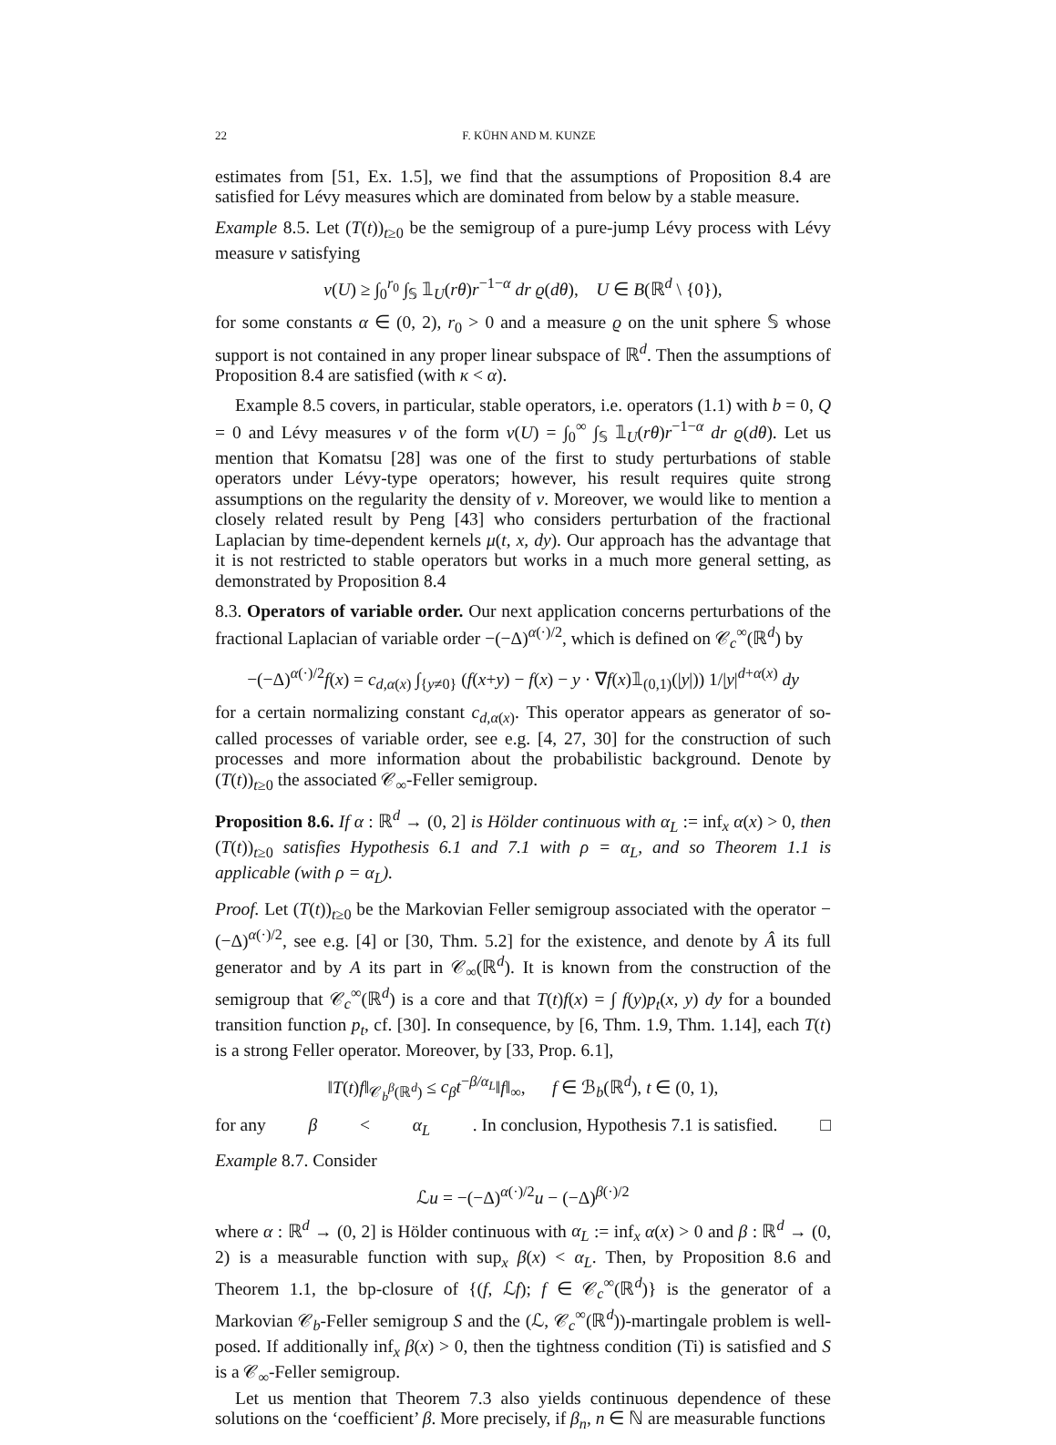22 F. KÜHN AND M. KUNZE
estimates from [51, Ex. 1.5], we find that the assumptions of Proposition 8.4 are satisfied for Lévy measures which are dominated from below by a stable measure.
Example 8.5. Let (T(t))<sub>t≥0</sub> be the semigroup of a pure-jump Lévy process with Lévy measure ν satisfying
ν(U) ≥ ∫<sub>0</sub><sup>r<sub>0</sub></sup> ∫<sub>𝕊</sub> 𝟙<sub>U</sub>(rθ)r<sup>−1−α</sup> dr ϱ(dθ), U ∈ B(ℝ<sup>d</sup> \ {0}),
for some constants α ∈ (0, 2), r<sub>0</sub> > 0 and a measure ϱ on the unit sphere 𝕊 whose support is not contained in any proper linear subspace of ℝ<sup>d</sup>. Then the assumptions of Proposition 8.4 are satisfied (with κ < α).
Example 8.5 covers, in particular, stable operators, i.e. operators (1.1) with b = 0, Q = 0 and Lévy measures ν of the form ν(U) = ∫<sub>0</sub><sup>∞</sup> ∫<sub>𝕊</sub> 𝟙<sub>U</sub>(rθ)r<sup>−1−α</sup> dr ϱ(dθ). Let us mention that Komatsu [28] was one of the first to study perturbations of stable operators under Lévy-type operators; however, his result requires quite strong assumptions on the regularity the density of ν. Moreover, we would like to mention a closely related result by Peng [43] who considers perturbation of the fractional Laplacian by time-dependent kernels μ(t, x, dy). Our approach has the advantage that it is not restricted to stable operators but works in a much more general setting, as demonstrated by Proposition 8.4
8.3. Operators of variable order. Our next application concerns perturbations of the fractional Laplacian of variable order −(−Δ)<sup>α(·)/2</sup>, which is defined on 𝒞<sub>c</sub><sup>∞</sup>(ℝ<sup>d</sup>) by
−(−Δ)<sup>α(·)/2</sup>f(x) = c<sub>d,α(x)</sub> ∫<sub>{y≠0}</sub> (f(x+y) − f(x) − y · ∇f(x)𝟙<sub>(0,1)</sub>(|y|)) 1/|y|<sup>d+α(x)</sup> dy
for a certain normalizing constant c<sub>d,α(x)</sub>. This operator appears as generator of so-called processes of variable order, see e.g. [4, 27, 30] for the construction of such processes and more information about the probabilistic background. Denote by (T(t))<sub>t≥0</sub> the associated 𝒞<sub>∞</sub>-Feller semigroup.
Proposition 8.6. If α : ℝ<sup>d</sup> → (0, 2] is Hölder continuous with α<sub>L</sub> := inf<sub>x</sub> α(x) > 0, then (T(t))<sub>t≥0</sub> satisfies Hypothesis 6.1 and 7.1 with ρ = α<sub>L</sub>, and so Theorem 1.1 is applicable (with ρ = α<sub>L</sub>).
Proof. Let (T(t))<sub>t≥0</sub> be the Markovian Feller semigroup associated with the operator −(−Δ)<sup>α(·)/2</sup>, see e.g. [4] or [30, Thm. 5.2] for the existence, and denote by Â its full generator and by A its part in 𝒞<sub>∞</sub>(ℝ<sup>d</sup>). It is known from the construction of the semigroup that 𝒞<sub>c</sub><sup>∞</sup>(ℝ<sup>d</sup>) is a core and that T(t)f(x) = ∫ f(y)p<sub>t</sub>(x, y) dy for a bounded transition function p<sub>t</sub>, cf. [30]. In consequence, by [6, Thm. 1.9, Thm. 1.14], each T(t) is a strong Feller operator. Moreover, by [33, Prop. 6.1],
‖T(t)f‖<sub>𝒞<sub>b</sub><sup>β</sup>(ℝ<sup>d</sup>)</sub> ≤ c<sub>β</sub>t<sup>−β/α<sub>L</sub></sup>‖f‖<sub>∞</sub>, f ∈ ℬ<sub>b</sub>(ℝ<sup>d</sup>), t ∈ (0, 1),
for any β < α<sub>L</sub>. In conclusion, Hypothesis 7.1 is satisfied. □
Example 8.7. Consider
ℒu = −(−Δ)<sup>α(·)/2</sup>u − (−Δ)<sup>β(·)/2</sup>
where α : ℝ<sup>d</sup> → (0, 2] is Hölder continuous with α<sub>L</sub> := inf<sub>x</sub> α(x) > 0 and β : ℝ<sup>d</sup> → (0, 2) is a measurable function with sup<sub>x</sub> β(x) < α<sub>L</sub>. Then, by Proposition 8.6 and Theorem 1.1, the bp-closure of {(f, ℒf); f ∈ 𝒞<sub>c</sub><sup>∞</sup>(ℝ<sup>d</sup>)} is the generator of a Markovian 𝒞<sub>b</sub>-Feller semigroup S and the (ℒ, 𝒞<sub>c</sub><sup>∞</sup>(ℝ<sup>d</sup>))-martingale problem is well-posed. If additionally inf<sub>x</sub> β(x) > 0, then the tightness condition (Ti) is satisfied and S is a 𝒞<sub>∞</sub>-Feller semigroup.
Let us mention that Theorem 7.3 also yields continuous dependence of these solutions on the ‘coefficient’ β. More precisely, if β<sub>n</sub>, n ∈ ℕ are measurable functions